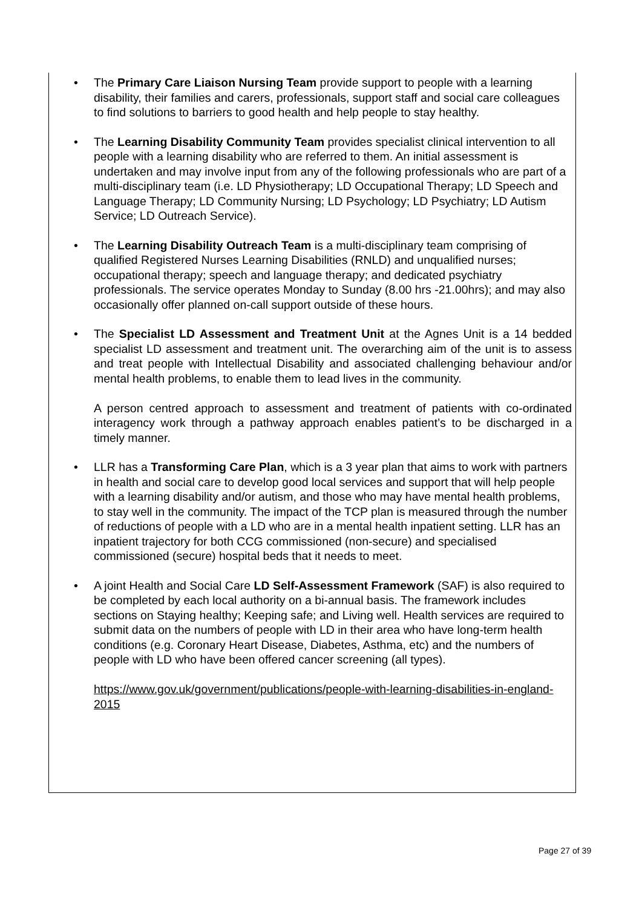• The Primary Care Liaison Nursing Team provide support to people with a learning disability, their families and carers, professionals, support staff and social care colleagues to find solutions to barriers to good health and help people to stay healthy.
• The Learning Disability Community Team provides specialist clinical intervention to all people with a learning disability who are referred to them. An initial assessment is undertaken and may involve input from any of the following professionals who are part of a multi-disciplinary team (i.e. LD Physiotherapy; LD Occupational Therapy; LD Speech and Language Therapy; LD Community Nursing; LD Psychology; LD Psychiatry; LD Autism Service; LD Outreach Service).
• The Learning Disability Outreach Team is a multi-disciplinary team comprising of qualified Registered Nurses Learning Disabilities (RNLD) and unqualified nurses; occupational therapy; speech and language therapy; and dedicated psychiatry professionals. The service operates Monday to Sunday (8.00 hrs -21.00hrs); and may also occasionally offer planned on-call support outside of these hours.
• The Specialist LD Assessment and Treatment Unit at the Agnes Unit is a 14 bedded specialist LD assessment and treatment unit. The overarching aim of the unit is to assess and treat people with Intellectual Disability and associated challenging behaviour and/or mental health problems, to enable them to lead lives in the community.
A person centred approach to assessment and treatment of patients with co-ordinated interagency work through a pathway approach enables patient’s to be discharged in a timely manner.
• LLR has a Transforming Care Plan, which is a 3 year plan that aims to work with partners in health and social care to develop good local services and support that will help people with a learning disability and/or autism, and those who may have mental health problems, to stay well in the community. The impact of the TCP plan is measured through the number of reductions of people with a LD who are in a mental health inpatient setting. LLR has an inpatient trajectory for both CCG commissioned (non-secure) and specialised commissioned (secure) hospital beds that it needs to meet.
• A joint Health and Social Care LD Self-Assessment Framework (SAF) is also required to be completed by each local authority on a bi-annual basis. The framework includes sections on Staying healthy; Keeping safe; and Living well. Health services are required to submit data on the numbers of people with LD in their area who have long-term health conditions (e.g. Coronary Heart Disease, Diabetes, Asthma, etc) and the numbers of people with LD who have been offered cancer screening (all types).
https://www.gov.uk/government/publications/people-with-learning-disabilities-in-england-2015
Page 27 of 39